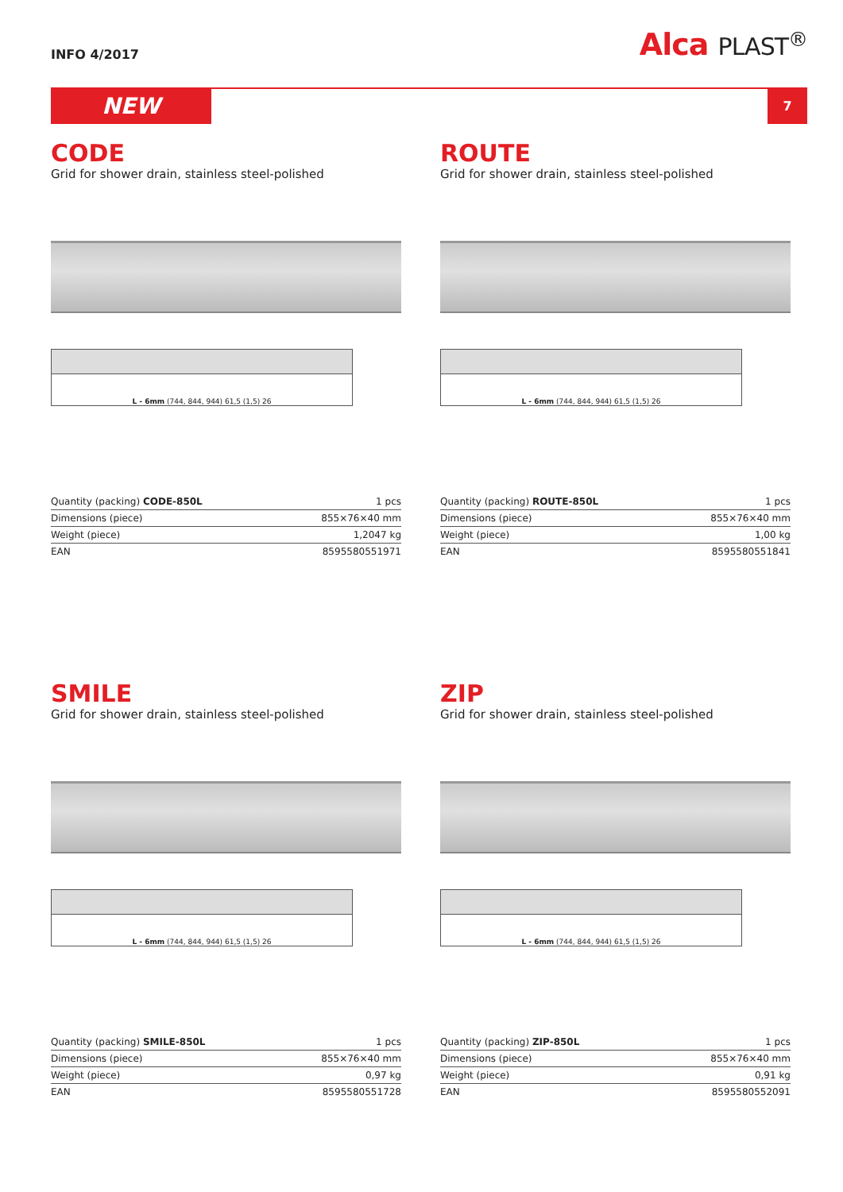INFO 4/2017
Alca PLAST<sup>®</sup>
NEW
7
CODE
Grid for shower drain, stainless steel-polished
L - 6mm (744, 844, 944) 61,5 (1,5) 26
| Quantity (packing) CODE-850L | 1 pcs |
| Dimensions (piece) | 855×76×40 mm |
| Weight (piece) | 1,2047 kg |
| EAN | 8595580551971 |
ROUTE
Grid for shower drain, stainless steel-polished
L - 6mm (744, 844, 944) 61,5 (1,5) 26
| Quantity (packing) ROUTE-850L | 1 pcs |
| Dimensions (piece) | 855×76×40 mm |
| Weight (piece) | 1,00 kg |
| EAN | 8595580551841 |
SMILE
Grid for shower drain, stainless steel-polished
L - 6mm (744, 844, 944) 61,5 (1,5) 26
| Quantity (packing) SMILE-850L | 1 pcs |
| Dimensions (piece) | 855×76×40 mm |
| Weight (piece) | 0,97 kg |
| EAN | 8595580551728 |
ZIP
Grid for shower drain, stainless steel-polished
L - 6mm (744, 844, 944) 61,5 (1,5) 26
| Quantity (packing) ZIP-850L | 1 pcs |
| Dimensions (piece) | 855×76×40 mm |
| Weight (piece) | 0,91 kg |
| EAN | 8595580552091 |